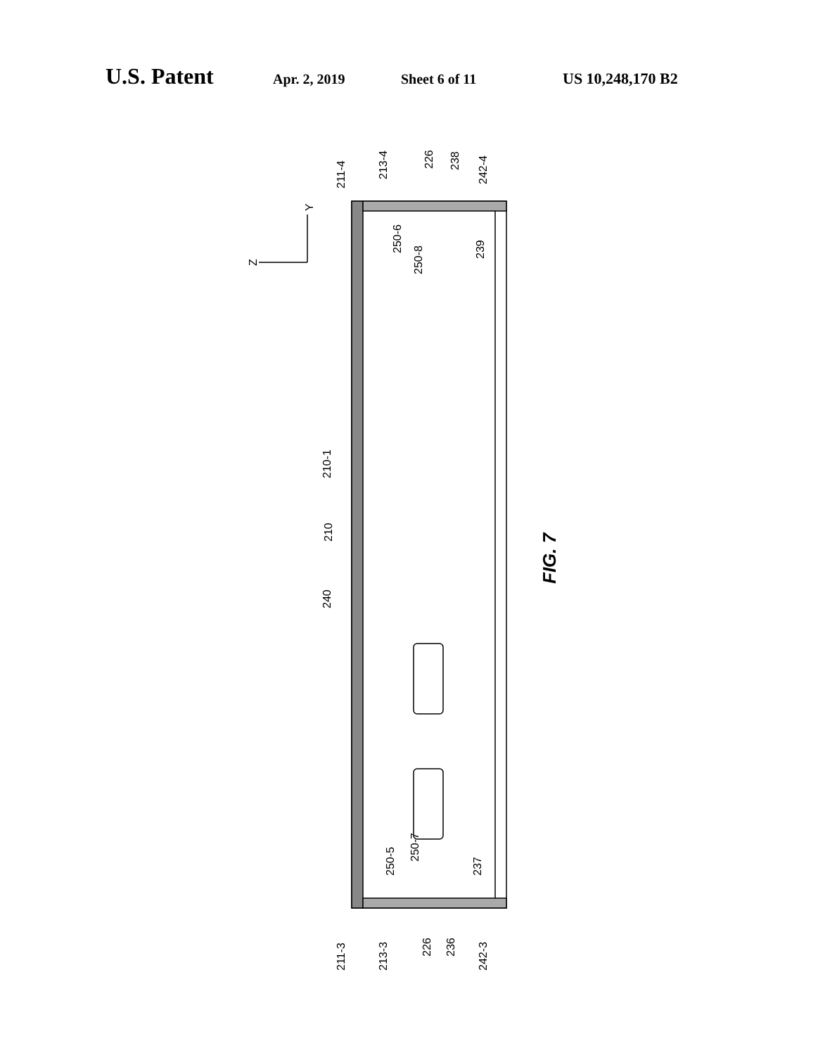U.S. Patent Apr. 2, 2019 Sheet 6 of 11 US 10,248,170 B2
211-4
213-4
226
238
242-4
250-6
250-8
239
210-1
210
240
250-5
250-7
237
211-3
213-3
226
236
242-3
Y
Z
FIG. 7